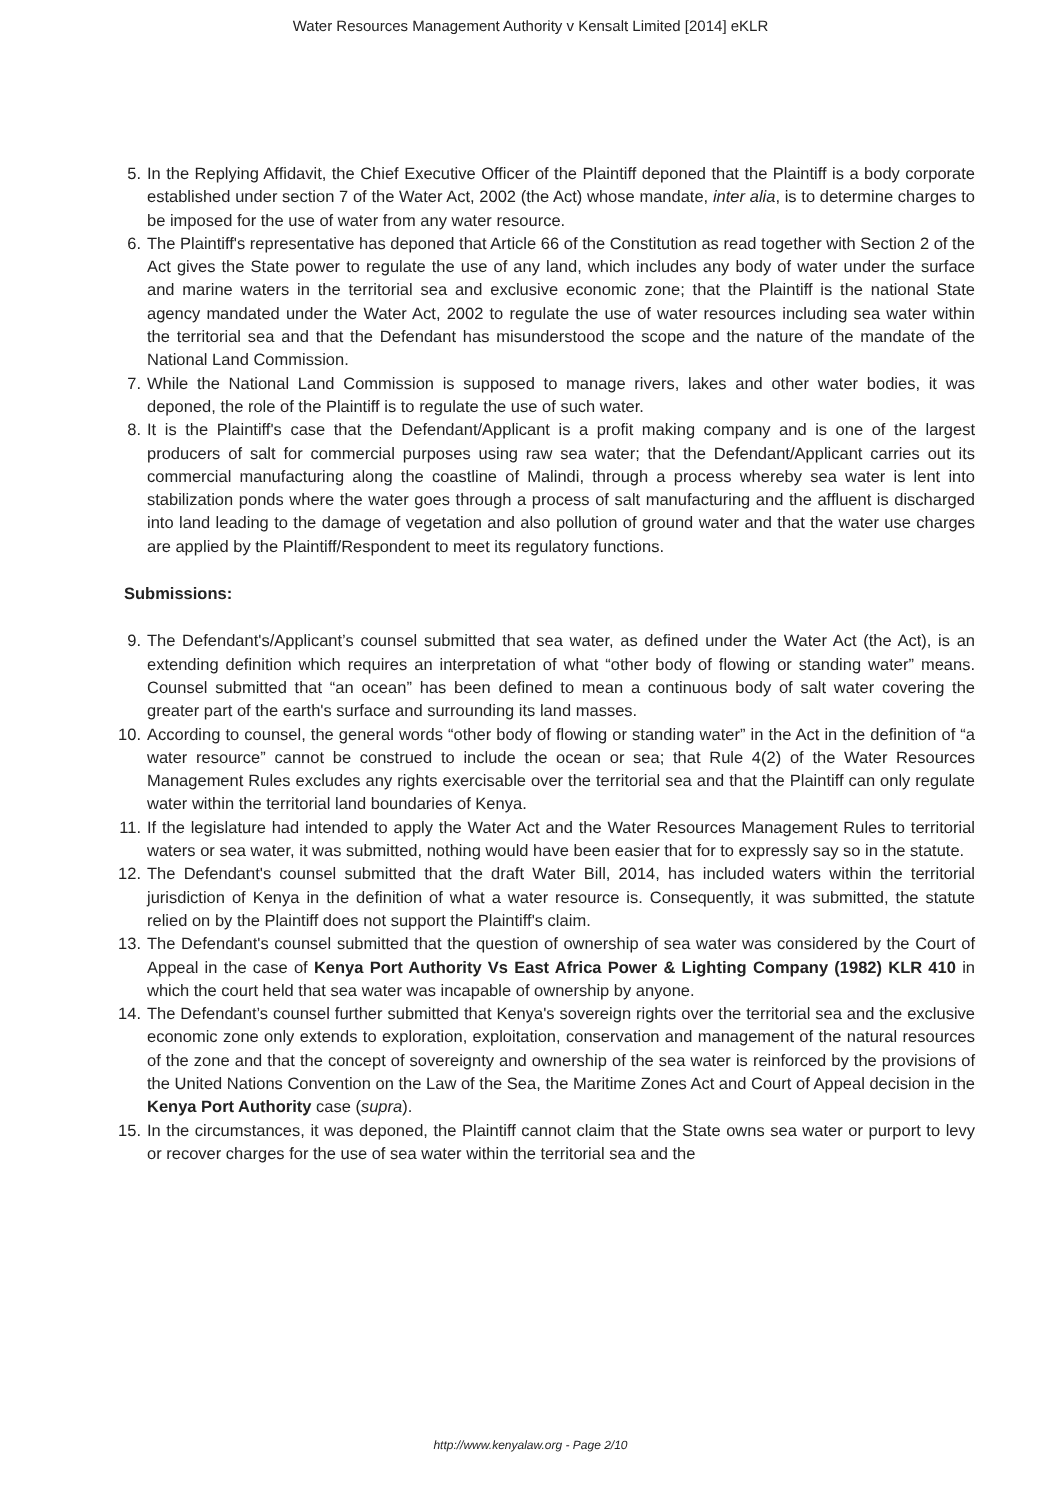Water Resources Management Authority v Kensalt Limited [2014] eKLR
5. In the Replying Affidavit, the Chief Executive Officer of the Plaintiff deponed that the Plaintiff is a body corporate established under section 7 of the Water Act, 2002 (the Act) whose mandate, inter alia, is to determine charges to be imposed for the use of water from any water resource.
6. The Plaintiff's representative has deponed that Article 66 of the Constitution as read together with Section 2 of the Act gives the State power to regulate the use of any land, which includes any body of water under the surface and marine waters in the territorial sea and exclusive economic zone; that the Plaintiff is the national State agency mandated under the Water Act, 2002 to regulate the use of water resources including sea water within the territorial sea and that the Defendant has misunderstood the scope and the nature of the mandate of the National Land Commission.
7. While the National Land Commission is supposed to manage rivers, lakes and other water bodies, it was deponed, the role of the Plaintiff is to regulate the use of such water.
8. It is the Plaintiff's case that the Defendant/Applicant is a profit making company and is one of the largest producers of salt for commercial purposes using raw sea water; that the Defendant/Applicant carries out its commercial manufacturing along the coastline of Malindi, through a process whereby sea water is lent into stabilization ponds where the water goes through a process of salt manufacturing and the affluent is discharged into land leading to the damage of vegetation and also pollution of ground water and that the water use charges are applied by the Plaintiff/Respondent to meet its regulatory functions.
Submissions:
9. The Defendant's/Applicant’s counsel submitted that sea water, as defined under the Water Act (the Act), is an extending definition which requires an interpretation of what “other body of flowing or standing water” means. Counsel submitted that “an ocean” has been defined to mean a continuous body of salt water covering the greater part of the earth's surface and surrounding its land masses.
10. According to counsel, the general words “other body of flowing or standing water” in the Act in the definition of “a water resource” cannot be construed to include the ocean or sea; that Rule 4(2) of the Water Resources Management Rules excludes any rights exercisable over the territorial sea and that the Plaintiff can only regulate water within the territorial land boundaries of Kenya.
11. If the legislature had intended to apply the Water Act and the Water Resources Management Rules to territorial waters or sea water, it was submitted, nothing would have been easier that for to expressly say so in the statute.
12. The Defendant's counsel submitted that the draft Water Bill, 2014, has included waters within the territorial jurisdiction of Kenya in the definition of what a water resource is. Consequently, it was submitted, the statute relied on by the Plaintiff does not support the Plaintiff's claim.
13. The Defendant's counsel submitted that the question of ownership of sea water was considered by the Court of Appeal in the case of Kenya Port Authority Vs East Africa Power & Lighting Company (1982) KLR 410 in which the court held that sea water was incapable of ownership by anyone.
14. The Defendant’s counsel further submitted that Kenya's sovereign rights over the territorial sea and the exclusive economic zone only extends to exploration, exploitation, conservation and management of the natural resources of the zone and that the concept of sovereignty and ownership of the sea water is reinforced by the provisions of the United Nations Convention on the Law of the Sea, the Maritime Zones Act and Court of Appeal decision in the Kenya Port Authority case (supra).
15. In the circumstances, it was deponed, the Plaintiff cannot claim that the State owns sea water or purport to levy or recover charges for the use of sea water within the territorial sea and the
http://www.kenyalaw.org - Page 2/10